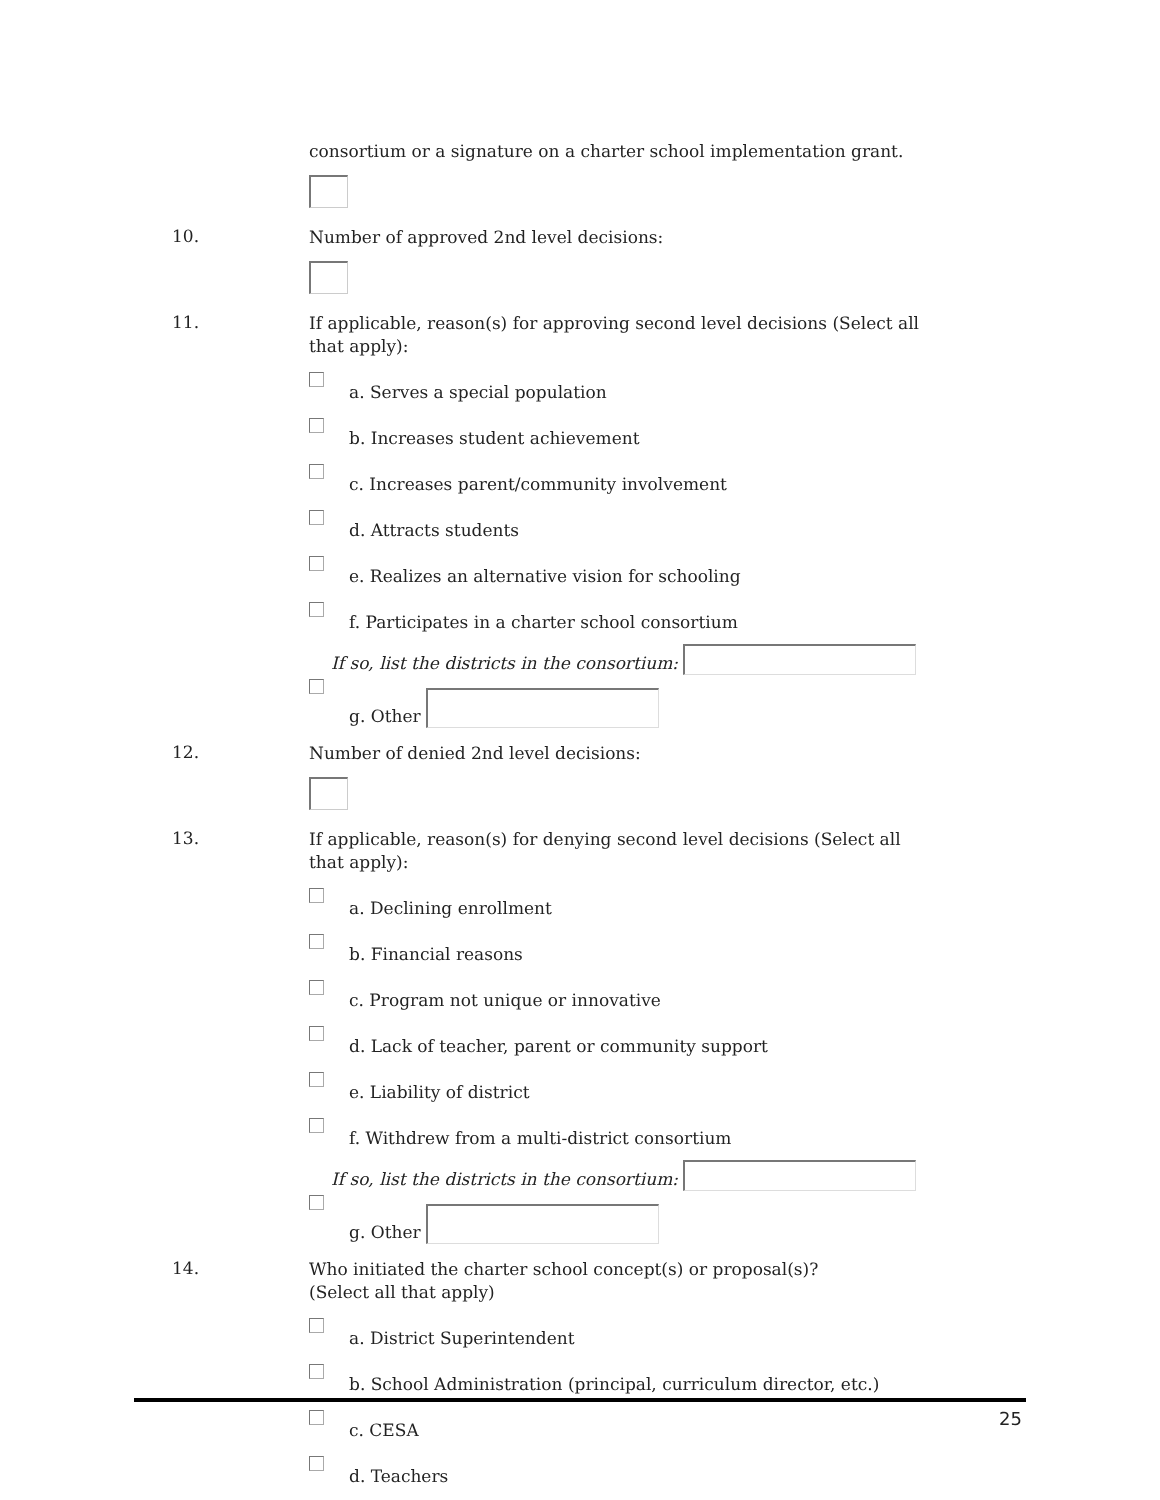consortium or a signature on a charter school implementation grant.
10.
Number of approved 2nd level decisions:
11.
If applicable, reason(s) for approving second level decisions (Select all that apply):
a. Serves a special population
b. Increases student achievement
c. Increases parent/community involvement
d. Attracts students
e. Realizes an alternative vision for schooling
f. Participates in a charter school consortium
If so, list the districts in the consortium:
g. Other
12.
Number of denied 2nd level decisions:
13.
If applicable, reason(s) for denying second level decisions (Select all that apply):
a. Declining enrollment
b. Financial reasons
c. Program not unique or innovative
d. Lack of teacher, parent or community support
e. Liability of district
f. Withdrew from a multi-district consortium
If so, list the districts in the consortium:
g. Other
14.
Who initiated the charter school concept(s) or proposal(s)?
(Select all that apply)
a. District Superintendent
b. School Administration (principal, curriculum director, etc.)
c. CESA
d. Teachers
25